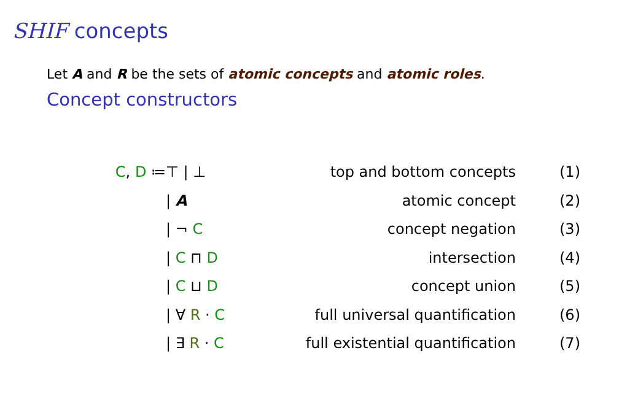SHIF concepts
Let A and R be the sets of atomic concepts and atomic roles.
Concept constructors
| C , D ≔ | ⊤ / ⊥ | top and bottom concepts | (1) |
| | / A | atomic concept | (2) |
| | / ¬ C | concept negation | (3) |
| | / C ⊓ D | intersection | (4) |
| | / C ⊔ D | concept union | (5) |
| | / ∀ R · C | full universal quantification | (6) |
| | / ∃ R · C | full existential quantification | (7) |